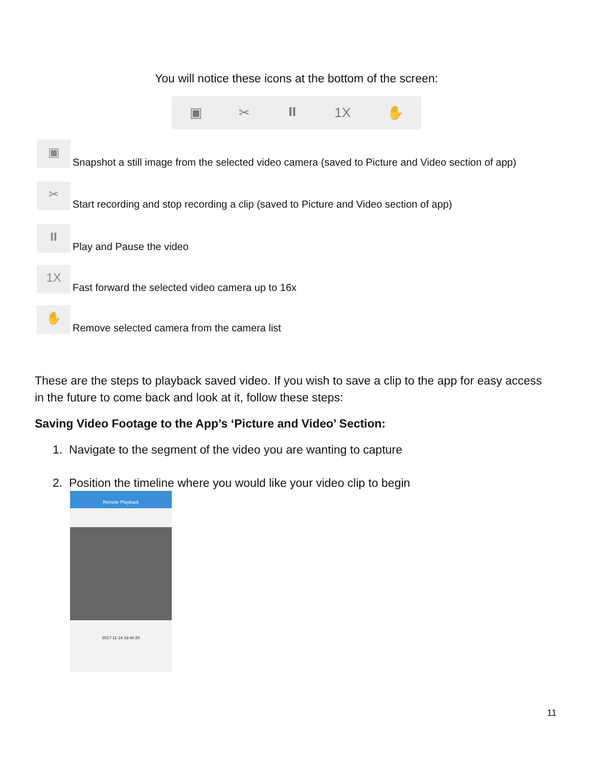You will notice these icons at the bottom of the screen:
▣ ✂ ⏸ 1X ✋
▣
Snapshot a still image from the selected video camera (saved to Picture and Video section of app)
✂
Start recording and stop recording a clip (saved to Picture and Video section of app)
⏸
Play and Pause the video
1X
Fast forward the selected video camera up to 16x
✋
Remove selected camera from the camera list
These are the steps to playback saved video. If you wish to save a clip to the app for easy access in the future to come back and look at it, follow these steps:
Saving Video Footage to the App’s ‘Picture and Video’ Section:
1. Navigate to the segment of the video you are wanting to capture
2. Position the timeline where you would like your video clip to begin
Remote Playback
2017-11-14 16:40:20
11